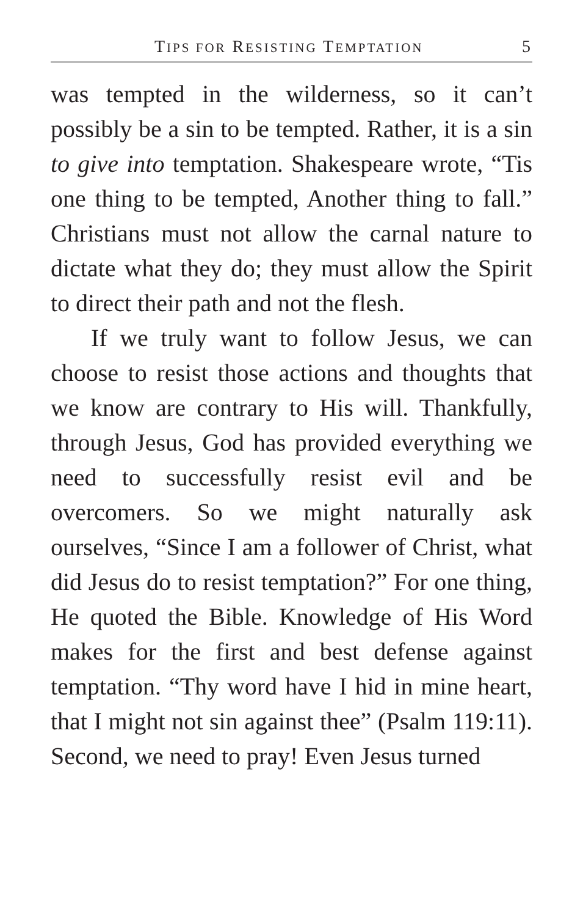TIPS FOR RESISTING TEMPTATION 5
was tempted in the wilderness, so it can’t possibly be a sin to be tempted. Rather, it is a sin to give into temptation. Shakespeare wrote, “Tis one thing to be tempted, Another thing to fall.” Christians must not allow the carnal nature to dictate what they do; they must allow the Spirit to direct their path and not the flesh.
If we truly want to follow Jesus, we can choose to resist those actions and thoughts that we know are contrary to His will. Thankfully, through Jesus, God has provided everything we need to successfully resist evil and be overcomers. So we might naturally ask ourselves, “Since I am a follower of Christ, what did Jesus do to resist temptation?” For one thing, He quoted the Bible. Knowledge of His Word makes for the first and best defense against temptation. “Thy word have I hid in mine heart, that I might not sin against thee” (Psalm 119:11). Second, we need to pray! Even Jesus turned